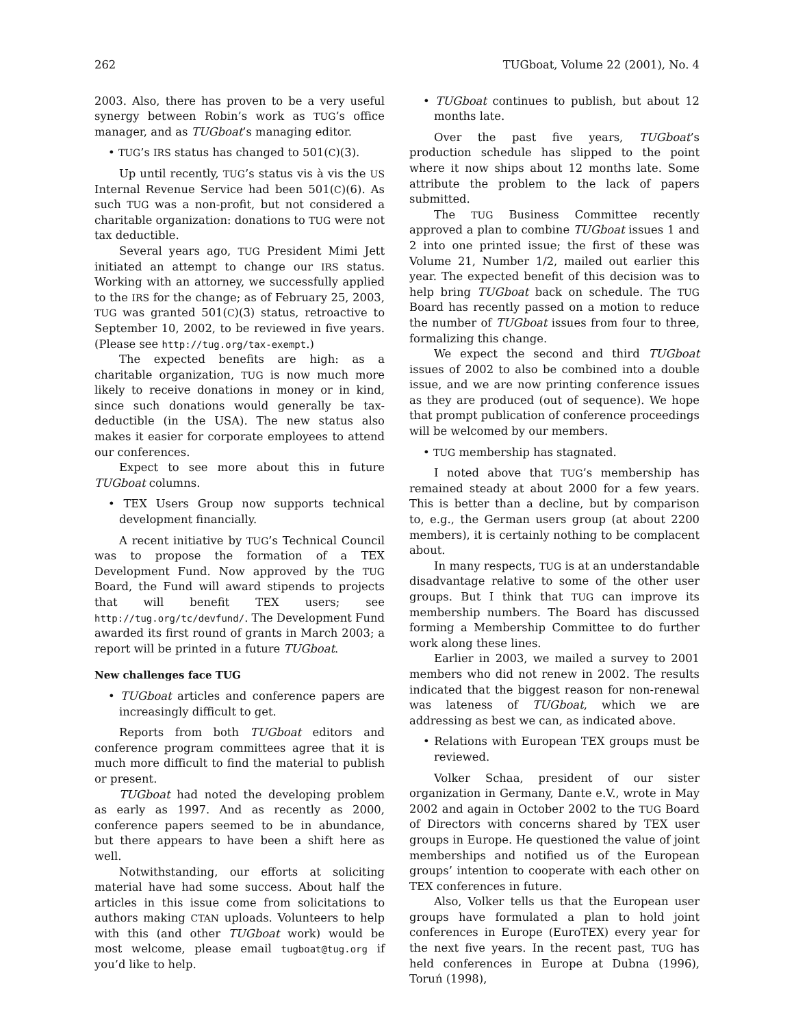262 TUGboat, Volume 22 (2001), No. 4
2003. Also, there has proven to be a very useful synergy between Robin’s work as TUG’s office manager, and as TUGboat’s managing editor.
• TUG’s IRS status has changed to 501(C)(3).
Up until recently, TUG’s status vis à vis the US Internal Revenue Service had been 501(C)(6). As such TUG was a non-profit, but not considered a charitable organization: donations to TUG were not tax deductible.
Several years ago, TUG President Mimi Jett initiated an attempt to change our IRS status. Working with an attorney, we successfully applied to the IRS for the change; as of February 25, 2003, TUG was granted 501(C)(3) status, retroactive to September 10, 2002, to be reviewed in five years. (Please see http://tug.org/tax-exempt.)
The expected benefits are high: as a charitable organization, TUG is now much more likely to receive donations in money or in kind, since such donations would generally be tax-deductible (in the USA). The new status also makes it easier for corporate employees to attend our conferences.
Expect to see more about this in future TUGboat columns.
• TEX Users Group now supports technical development financially.
A recent initiative by TUG’s Technical Council was to propose the formation of a TEX Development Fund. Now approved by the TUG Board, the Fund will award stipends to projects that will benefit TEX users; see http://tug.org/tc/devfund/. The Development Fund awarded its first round of grants in March 2003; a report will be printed in a future TUGboat.
New challenges face TUG
• TUGboat articles and conference papers are increasingly difficult to get.
Reports from both TUGboat editors and conference program committees agree that it is much more difficult to find the material to publish or present.
TUGboat had noted the developing problem as early as 1997. And as recently as 2000, conference papers seemed to be in abundance, but there appears to have been a shift here as well.
Notwithstanding, our efforts at soliciting material have had some success. About half the articles in this issue come from solicitations to authors making CTAN uploads. Volunteers to help with this (and other TUGboat work) would be most welcome, please email tugboat@tug.org if you’d like to help.
• TUGboat continues to publish, but about 12 months late.
Over the past five years, TUGboat’s production schedule has slipped to the point where it now ships about 12 months late. Some attribute the problem to the lack of papers submitted.
The TUG Business Committee recently approved a plan to combine TUGboat issues 1 and 2 into one printed issue; the first of these was Volume 21, Number 1/2, mailed out earlier this year. The expected benefit of this decision was to help bring TUGboat back on schedule. The TUG Board has recently passed on a motion to reduce the number of TUGboat issues from four to three, formalizing this change.
We expect the second and third TUGboat issues of 2002 to also be combined into a double issue, and we are now printing conference issues as they are produced (out of sequence). We hope that prompt publication of conference proceedings will be welcomed by our members.
• TUG membership has stagnated.
I noted above that TUG’s membership has remained steady at about 2000 for a few years. This is better than a decline, but by comparison to, e.g., the German users group (at about 2200 members), it is certainly nothing to be complacent about.
In many respects, TUG is at an understandable disadvantage relative to some of the other user groups. But I think that TUG can improve its membership numbers. The Board has discussed forming a Membership Committee to do further work along these lines.
Earlier in 2003, we mailed a survey to 2001 members who did not renew in 2002. The results indicated that the biggest reason for non-renewal was lateness of TUGboat, which we are addressing as best we can, as indicated above.
• Relations with European TEX groups must be reviewed.
Volker Schaa, president of our sister organization in Germany, Dante e.V., wrote in May 2002 and again in October 2002 to the TUG Board of Directors with concerns shared by TEX user groups in Europe. He questioned the value of joint memberships and notified us of the European groups’ intention to cooperate with each other on TEX conferences in future.
Also, Volker tells us that the European user groups have formulated a plan to hold joint conferences in Europe (EuroTEX) every year for the next five years. In the recent past, TUG has held conferences in Europe at Dubna (1996), Toruń (1998),